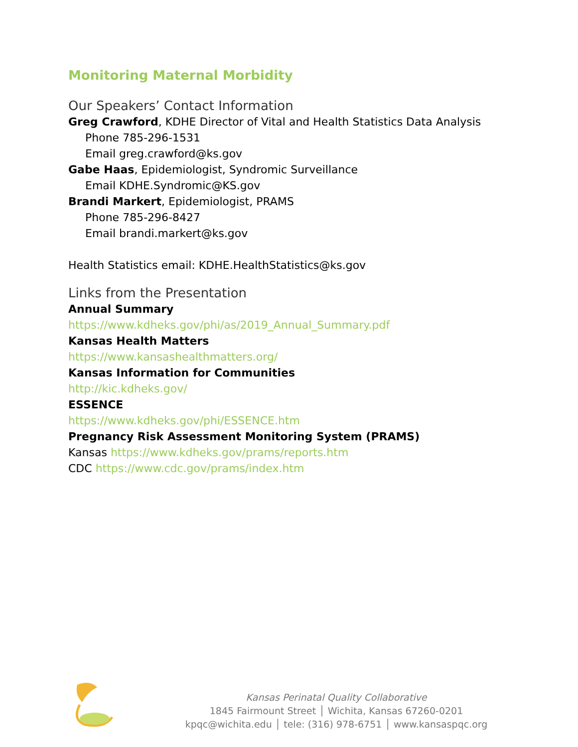Monitoring Maternal Morbidity
Our Speakers’ Contact Information
Greg Crawford, KDHE Director of Vital and Health Statistics Data Analysis
Phone 785-296-1531
Email greg.crawford@ks.gov
Gabe Haas, Epidemiologist, Syndromic Surveillance
Email KDHE.Syndromic@KS.gov
Brandi Markert, Epidemiologist, PRAMS
Phone 785-296-8427
Email brandi.markert@ks.gov
Health Statistics email: KDHE.HealthStatistics@ks.gov
Links from the Presentation
Annual Summary
https://www.kdheks.gov/phi/as/2019_Annual_Summary.pdf
Kansas Health Matters
https://www.kansashealthmatters.org/
Kansas Information for Communities
http://kic.kdheks.gov/
ESSENCE
https://www.kdheks.gov/phi/ESSENCE.htm
Pregnancy Risk Assessment Monitoring System (PRAMS)
Kansas https://www.kdheks.gov/prams/reports.htm
CDC https://www.cdc.gov/prams/index.htm
Kansas Perinatal Quality Collaborative
1845 Fairmount Street │ Wichita, Kansas 67260-0201
kpqc@wichita.edu │ tele: (316) 978-6751 │ www.kansaspqc.org